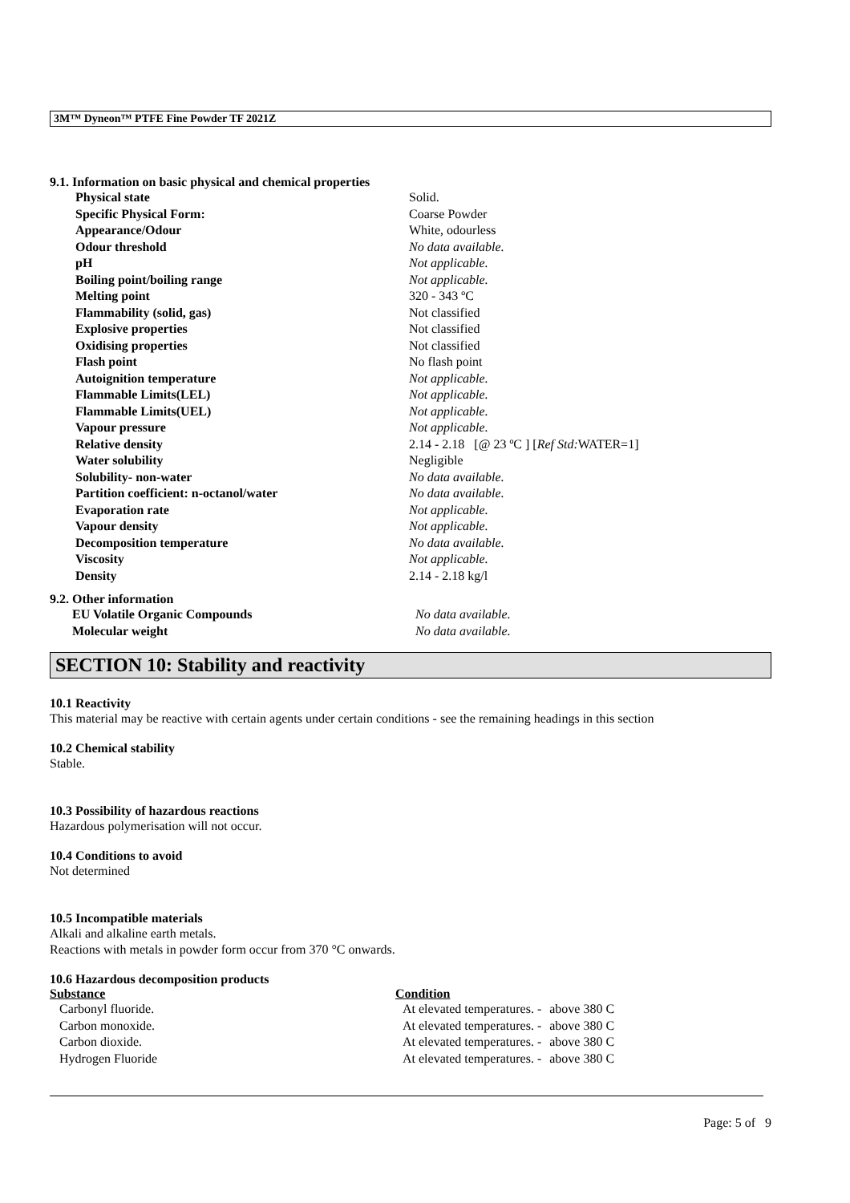3M™ Dyneon™ PTFE Fine Powder TF 2021Z
9.1. Information on basic physical and chemical properties
| Physical state | Solid. |
| Specific Physical Form: | Coarse Powder |
| Appearance/Odour | White, odourless |
| Odour threshold | No data available. |
| pH | Not applicable. |
| Boiling point/boiling range | Not applicable. |
| Melting point | 320 - 343 ºC |
| Flammability (solid, gas) | Not classified |
| Explosive properties | Not classified |
| Oxidising properties | Not classified |
| Flash point | No flash point |
| Autoignition temperature | Not applicable. |
| Flammable Limits(LEL) | Not applicable. |
| Flammable Limits(UEL) | Not applicable. |
| Vapour pressure | Not applicable. |
| Relative density | 2.14 - 2.18 [@ 23 ºC ] [ Ref Std: WATER=1] |
| Water solubility | Negligible |
| Solubility- non-water | No data available. |
| Partition coefficient: n-octanol/water | No data available. |
| Evaporation rate | Not applicable. |
| Vapour density | Not applicable. |
| Decomposition temperature | No data available. |
| Viscosity | Not applicable. |
| Density | 2.14 - 2.18 kg/l |
9.2. Other information
| EU Volatile Organic Compounds | No data available. |
| Molecular weight | No data available. |
SECTION 10: Stability and reactivity
10.1 Reactivity
This material may be reactive with certain agents under certain conditions - see the remaining headings in this section
10.2 Chemical stability
Stable.
10.3 Possibility of hazardous reactions
Hazardous polymerisation will not occur.
10.4 Conditions to avoid
Not determined
10.5 Incompatible materials
Alkali and alkaline earth metals.
Reactions with metals in powder form occur from 370 °C onwards.
10.6 Hazardous decomposition products
| Substance | Condition | |
| --- | --- | --- |
| Carbonyl fluoride. | At elevated temperatures. - | above 380 C |
| Carbon monoxide. | At elevated temperatures. - | above 380 C |
| Carbon dioxide. | At elevated temperatures. - | above 380 C |
| Hydrogen Fluoride | At elevated temperatures. - | above 380 C |
Page: 5 of 9